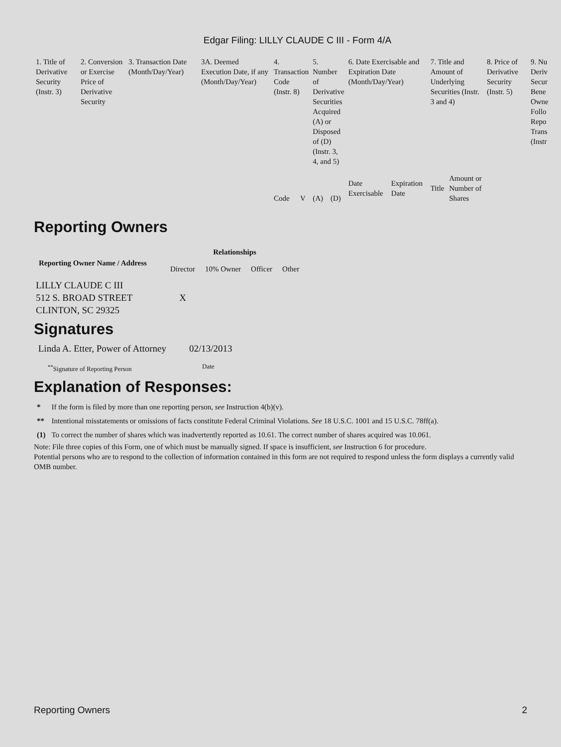Edgar Filing: LILLY CLAUDE C III - Form 4/A
| 1. Title of Derivative Security (Instr. 3) | 2. Conversion or Exercise Price of Derivative Security | 3. Transaction Date (Month/Day/Year) | 3A. Deemed Execution Date, if any (Month/Day/Year) | 4. Transaction Code (Instr. 8) | | 5. Number of Derivative Securities Acquired (A) or Disposed of (D) (Instr. 3, 4, and 5) | | 6. Date Exercisable and Expiration Date (Month/Day/Year) | | 7. Title and Amount of Underlying Securities (Instr. 3 and 4) | | 8. Price of Derivative Security (Instr. 5) | 9. Nu Deriv Secur Bene Owne Follo Repo Trans (Instr |
| | | | | | | | | Date Exercisable | Expiration Date | Title | Amount or Number of Shares | | |
| | | | | Code | V | (A) | (D) | | | | | | |
Reporting Owners
| Reporting Owner Name / Address | Relationships | | | |
| --- | --- | --- | --- | --- |
| | Director | 10% Owner | Officer | Other |
| LILLY CLAUDE C III 512 S. BROAD STREET CLINTON, SC 29325 | X | | | |
Signatures
| Linda A. Etter, Power of Attorney | 02/13/2013 |
| <sup>**</sup> Signature of Reporting Person | Date |
Explanation of Responses:
| * | If the form is filed by more than one reporting person, see Instruction 4(b)(v). |
| ** | Intentional misstatements or omissions of facts constitute Federal Criminal Violations. See 18 U.S.C. 1001 and 15 U.S.C. 78ff(a). |
| (1) | To correct the number of shares which was inadvertently reported as 10.61. The correct number of shares acquired was 10.061. |
Note: File three copies of this Form, one of which must be manually signed. If space is insufficient, see Instruction 6 for procedure.
Potential persons who are to respond to the collection of information contained in this form are not required to respond unless the form displays a currently valid OMB number.
Reporting Owners 2